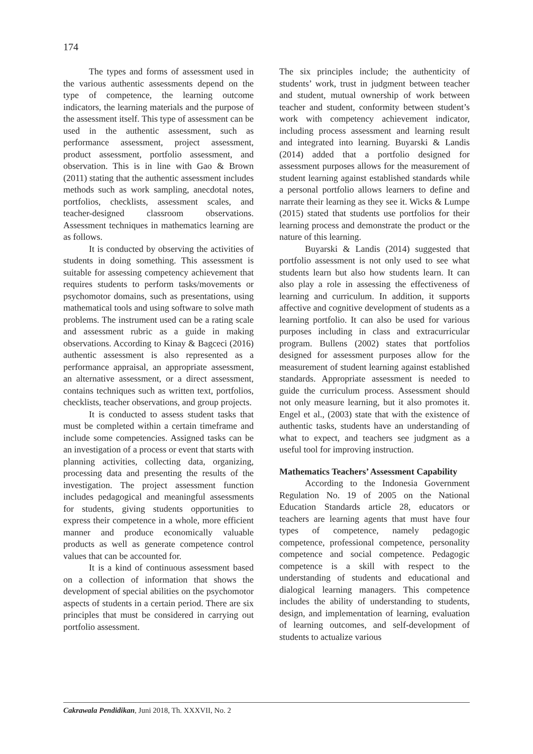174
The types and forms of assessment used in the various authentic assessments depend on the type of competence, the learning outcome indicators, the learning materials and the purpose of the assessment itself. This type of assessment can be used in the authentic assessment, such as performance assessment, project assessment, product assessment, portfolio assessment, and observation. This is in line with Gao & Brown (2011) stating that the authentic assessment includes methods such as work sampling, anecdotal notes, portfolios, checklists, assessment scales, and teacher-designed classroom observations. Assessment techniques in mathematics learning are as follows.
It is conducted by observing the activities of students in doing something. This assessment is suitable for assessing competency achievement that requires students to perform tasks/movements or psychomotor domains, such as presentations, using mathematical tools and using software to solve math problems. The instrument used can be a rating scale and assessment rubric as a guide in making observations. According to Kinay & Bagceci (2016) authentic assessment is also represented as a performance appraisal, an appropriate assessment, an alternative assessment, or a direct assessment, contains techniques such as written text, portfolios, checklists, teacher observations, and group projects.
It is conducted to assess student tasks that must be completed within a certain timeframe and include some competencies. Assigned tasks can be an investigation of a process or event that starts with planning activities, collecting data, organizing, processing data and presenting the results of the investigation. The project assessment function includes pedagogical and meaningful assessments for students, giving students opportunities to express their competence in a whole, more efficient manner and produce economically valuable products as well as generate competence control values that can be accounted for.
It is a kind of continuous assessment based on a collection of information that shows the development of special abilities on the psychomotor aspects of students in a certain period. There are six principles that must be considered in carrying out portfolio assessment.
The six principles include; the authenticity of students’ work, trust in judgment between teacher and student, mutual ownership of work between teacher and student, conformity between student’s work with competency achievement indicator, including process assessment and learning result and integrated into learning. Buyarski & Landis (2014) added that a portfolio designed for assessment purposes allows for the measurement of student learning against established standards while a personal portfolio allows learners to define and narrate their learning as they see it. Wicks & Lumpe (2015) stated that students use portfolios for their learning process and demonstrate the product or the nature of this learning.
Buyarski & Landis (2014) suggested that portfolio assessment is not only used to see what students learn but also how students learn. It can also play a role in assessing the effectiveness of learning and curriculum. In addition, it supports affective and cognitive development of students as a learning portfolio. It can also be used for various purposes including in class and extracurricular program. Bullens (2002) states that portfolios designed for assessment purposes allow for the measurement of student learning against established standards. Appropriate assessment is needed to guide the curriculum process. Assessment should not only measure learning, but it also promotes it. Engel et al., (2003) state that with the existence of authentic tasks, students have an understanding of what to expect, and teachers see judgment as a useful tool for improving instruction.
Mathematics Teachers’ Assessment Capability
According to the Indonesia Government Regulation No. 19 of 2005 on the National Education Standards article 28, educators or teachers are learning agents that must have four types of competence, namely pedagogic competence, professional competence, personality competence and social competence. Pedagogic competence is a skill with respect to the understanding of students and educational and dialogical learning managers. This competence includes the ability of understanding to students, design, and implementation of learning, evaluation of learning outcomes, and self-development of students to actualize various
Cakrawala Pendidikan, Juni 2018, Th. XXXVII, No. 2